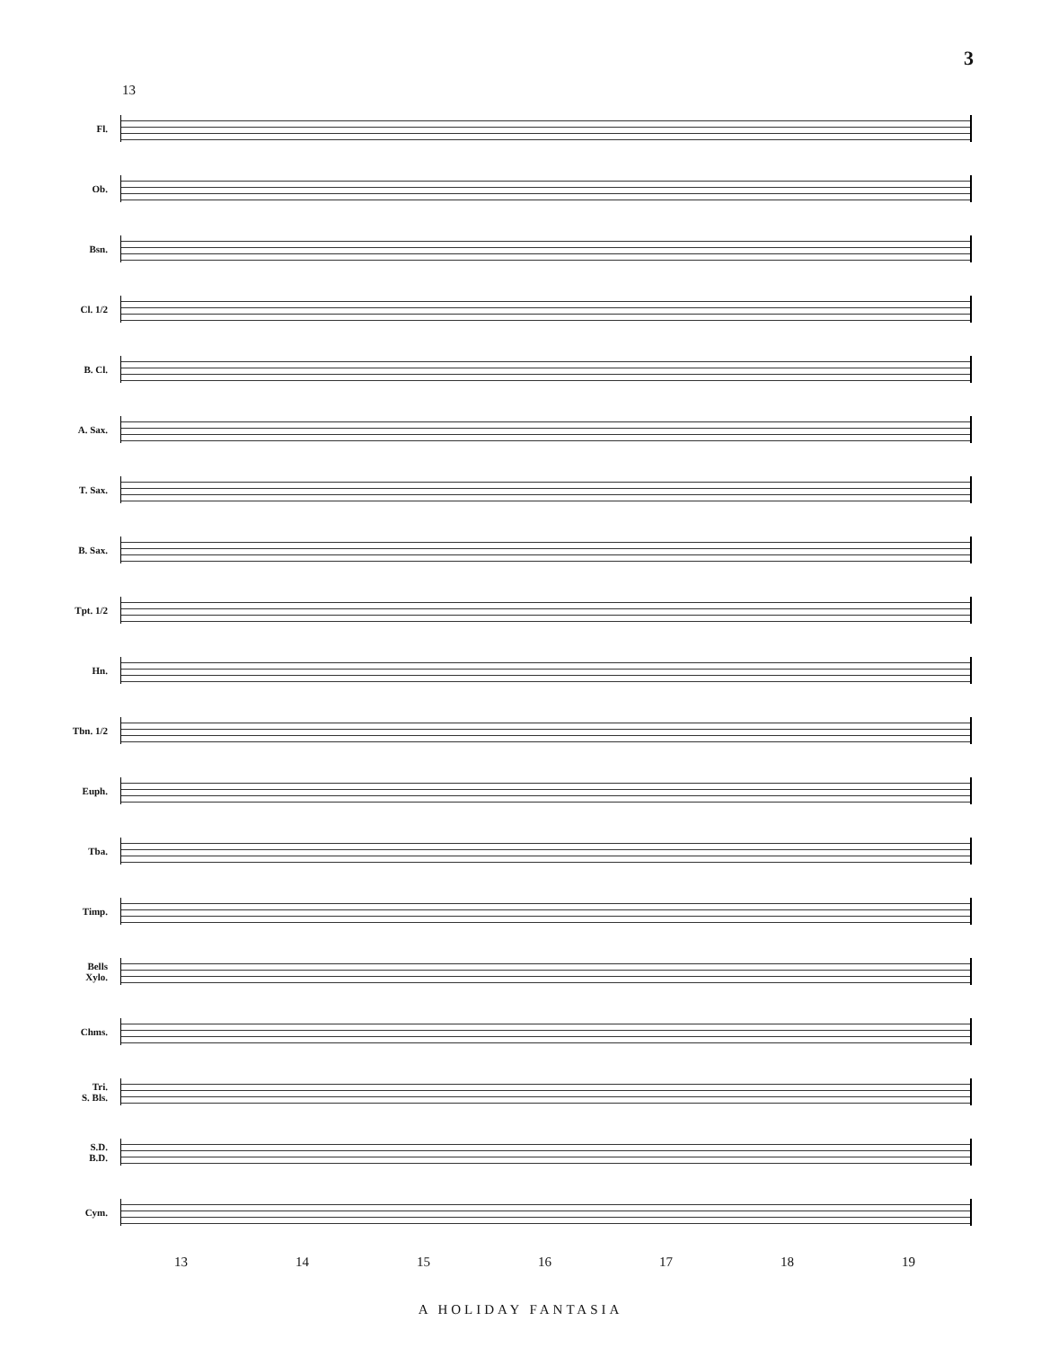3
13
Fl.
Ob.
Bsn.
Cl. 1/2
B. Cl.
A. Sax.
T. Sax.
B. Sax.
Tpt. 1/2
Hn.
Tbn. 1/2
Euph.
Tba.
Timp.
Bells
Xylo.
Chms.
Tri.
S. Bls.
S.D.
B.D.
Cym.
13 14 15 16 17 18 19
A HOLIDAY FANTASIA